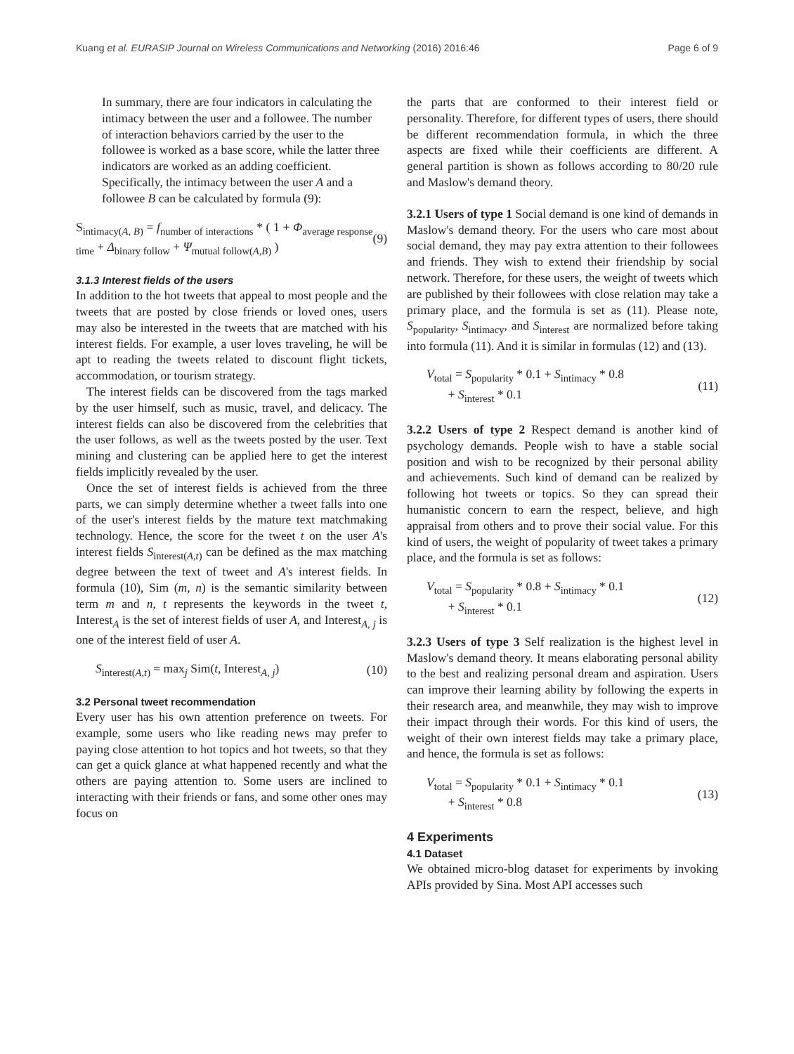Kuang et al. EURASIP Journal on Wireless Communications and Networking (2016) 2016:46 Page 6 of 9
In summary, there are four indicators in calculating the intimacy between the user and a followee. The number of interaction behaviors carried by the user to the followee is worked as a base score, while the latter three indicators are worked as an adding coefficient. Specifically, the intimacy between the user A and a followee B can be calculated by formula (9):
S<sub>intimacy(A, B)</sub> = f<sub>number of interactions</sub> * ( 1 + Φ<sub>average response time</sub> + Δ<sub>binary follow</sub> + Ψ<sub>mutual follow(A,B)</sub> ) (9)
3.1.3 Interest fields of the users
In addition to the hot tweets that appeal to most people and the tweets that are posted by close friends or loved ones, users may also be interested in the tweets that are matched with his interest fields. For example, a user loves traveling, he will be apt to reading the tweets related to discount flight tickets, accommodation, or tourism strategy.
The interest fields can be discovered from the tags marked by the user himself, such as music, travel, and delicacy. The interest fields can also be discovered from the celebrities that the user follows, as well as the tweets posted by the user. Text mining and clustering can be applied here to get the interest fields implicitly revealed by the user.
Once the set of interest fields is achieved from the three parts, we can simply determine whether a tweet falls into one of the user's interest fields by the mature text matchmaking technology. Hence, the score for the tweet t on the user A's interest fields S<sub>interest(A,t)</sub> can be defined as the max matching degree between the text of tweet and A's interest fields. In formula (10), Sim (m, n) is the semantic similarity between term m and n, t represents the keywords in the tweet t, Interest<sub>A</sub> is the set of interest fields of user A, and Interest<sub>A, j</sub> is one of the interest field of user A.
S<sub>interest(A,t)</sub> = max<sub>j</sub> Sim(t, Interest<sub>A, j</sub>) (10)
3.2 Personal tweet recommendation
Every user has his own attention preference on tweets. For example, some users who like reading news may prefer to paying close attention to hot topics and hot tweets, so that they can get a quick glance at what happened recently and what the others are paying attention to. Some users are inclined to interacting with their friends or fans, and some other ones may focus on
the parts that are conformed to their interest field or personality. Therefore, for different types of users, there should be different recommendation formula, in which the three aspects are fixed while their coefficients are different. A general partition is shown as follows according to 80/20 rule and Maslow's demand theory.
3.2.1 Users of type 1 Social demand is one kind of demands in Maslow's demand theory. For the users who care most about social demand, they may pay extra attention to their followees and friends. They wish to extend their friendship by social network. Therefore, for these users, the weight of tweets which are published by their followees with close relation may take a primary place, and the formula is set as (11). Please note, S<sub>popularity</sub>, S<sub>intimacy</sub>, and S<sub>interest</sub> are normalized before taking into formula (11). And it is similar in formulas (12) and (13).
V<sub>total</sub> = S<sub>popularity</sub> * 0.1 + S<sub>intimacy</sub> * 0.8
+ S<sub>interest</sub> * 0.1 (11)
3.2.2 Users of type 2 Respect demand is another kind of psychology demands. People wish to have a stable social position and wish to be recognized by their personal ability and achievements. Such kind of demand can be realized by following hot tweets or topics. So they can spread their humanistic concern to earn the respect, believe, and high appraisal from others and to prove their social value. For this kind of users, the weight of popularity of tweet takes a primary place, and the formula is set as follows:
V<sub>total</sub> = S<sub>popularity</sub> * 0.8 + S<sub>intimacy</sub> * 0.1
+ S<sub>interest</sub> * 0.1 (12)
3.2.3 Users of type 3 Self realization is the highest level in Maslow's demand theory. It means elaborating personal ability to the best and realizing personal dream and aspiration. Users can improve their learning ability by following the experts in their research area, and meanwhile, they may wish to improve their impact through their words. For this kind of users, the weight of their own interest fields may take a primary place, and hence, the formula is set as follows:
V<sub>total</sub> = S<sub>popularity</sub> * 0.1 + S<sub>intimacy</sub> * 0.1
+ S<sub>interest</sub> * 0.8 (13)
4 Experiments
4.1 Dataset
We obtained micro-blog dataset for experiments by invoking APIs provided by Sina. Most API accesses such